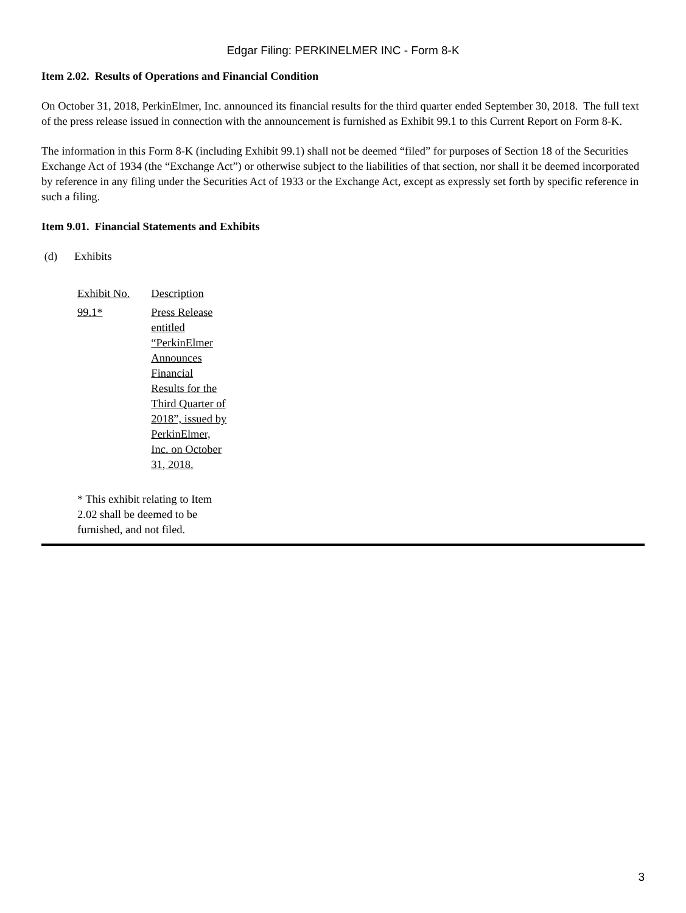Edgar Filing: PERKINELMER INC - Form 8-K
Item 2.02. Results of Operations and Financial Condition
On October 31, 2018, PerkinElmer, Inc. announced its financial results for the third quarter ended September 30, 2018. The full text of the press release issued in connection with the announcement is furnished as Exhibit 99.1 to this Current Report on Form 8-K.
The information in this Form 8-K (including Exhibit 99.1) shall not be deemed “filed” for purposes of Section 18 of the Securities Exchange Act of 1934 (the “Exchange Act”) or otherwise subject to the liabilities of that section, nor shall it be deemed incorporated by reference in any filing under the Securities Act of 1933 or the Exchange Act, except as expressly set forth by specific reference in such a filing.
Item 9.01. Financial Statements and Exhibits
(d) Exhibits
| Exhibit No. | Description |
| 99.1* | Press Release entitled “PerkinElmer Announces Financial Results for the Third Quarter of 2018”, issued by PerkinElmer, Inc. on October 31, 2018. |
* This exhibit relating to Item 2.02 shall be deemed to be furnished, and not filed.
3